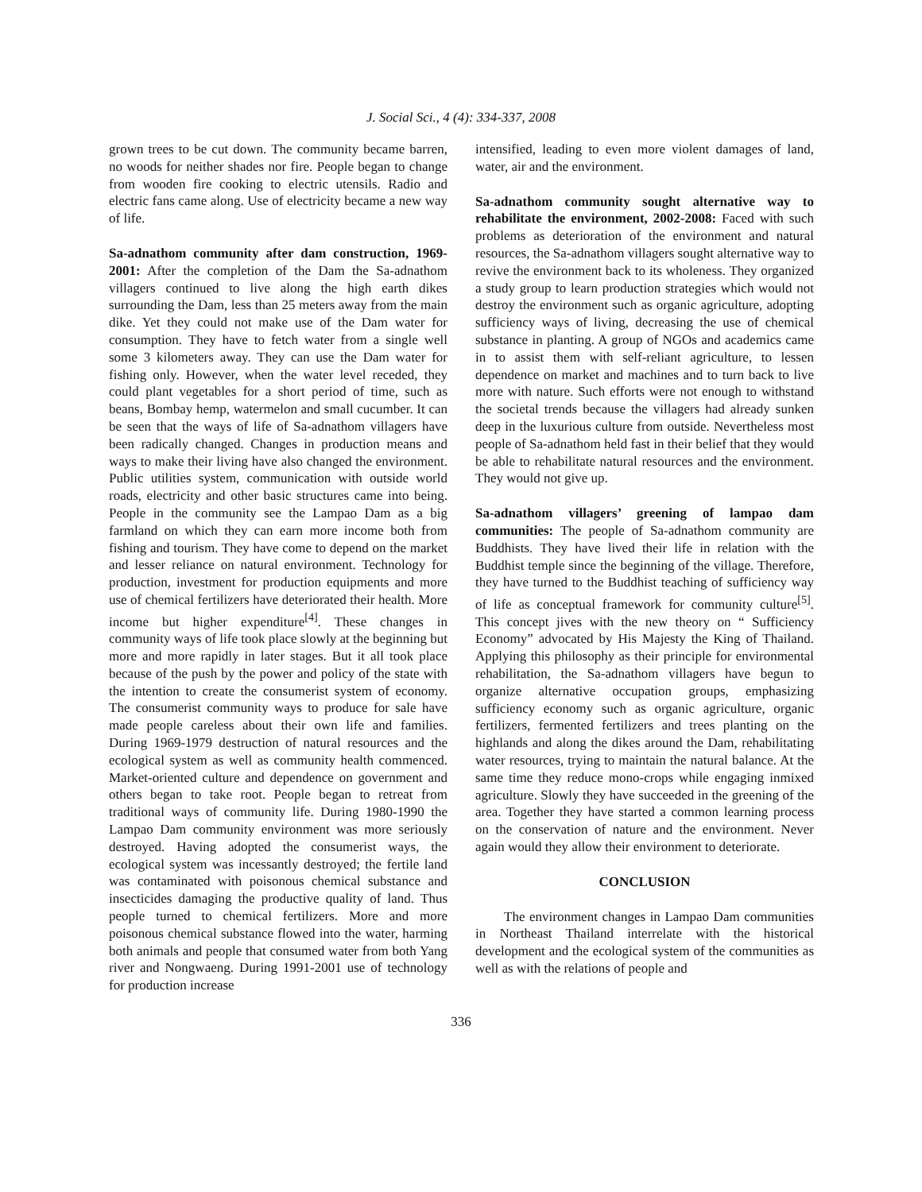J. Social Sci., 4 (4): 334-337, 2008
grown trees to be cut down. The community became barren, no woods for neither shades nor fire. People began to change from wooden fire cooking to electric utensils. Radio and electric fans came along. Use of electricity became a new way of life.
Sa-adnathom community after dam construction, 1969-2001: After the completion of the Dam the Sa-adnathom villagers continued to live along the high earth dikes surrounding the Dam, less than 25 meters away from the main dike. Yet they could not make use of the Dam water for consumption. They have to fetch water from a single well some 3 kilometers away. They can use the Dam water for fishing only. However, when the water level receded, they could plant vegetables for a short period of time, such as beans, Bombay hemp, watermelon and small cucumber. It can be seen that the ways of life of Sa-adnathom villagers have been radically changed. Changes in production means and ways to make their living have also changed the environment. Public utilities system, communication with outside world roads, electricity and other basic structures came into being. People in the community see the Lampao Dam as a big farmland on which they can earn more income both from fishing and tourism. They have come to depend on the market and lesser reliance on natural environment. Technology for production, investment for production equipments and more use of chemical fertilizers have deteriorated their health. More income but higher expenditure<sup>[4]</sup>. These changes in community ways of life took place slowly at the beginning but more and more rapidly in later stages. But it all took place because of the push by the power and policy of the state with the intention to create the consumerist system of economy. The consumerist community ways to produce for sale have made people careless about their own life and families. During 1969-1979 destruction of natural resources and the ecological system as well as community health commenced. Market-oriented culture and dependence on government and others began to take root. People began to retreat from traditional ways of community life. During 1980-1990 the Lampao Dam community environment was more seriously destroyed. Having adopted the consumerist ways, the ecological system was incessantly destroyed; the fertile land was contaminated with poisonous chemical substance and insecticides damaging the productive quality of land. Thus people turned to chemical fertilizers. More and more poisonous chemical substance flowed into the water, harming both animals and people that consumed water from both Yang river and Nongwaeng. During 1991-2001 use of technology for production increase
intensified, leading to even more violent damages of land, water, air and the environment.
Sa-adnathom community sought alternative way to rehabilitate the environment, 2002-2008: Faced with such problems as deterioration of the environment and natural resources, the Sa-adnathom villagers sought alternative way to revive the environment back to its wholeness. They organized a study group to learn production strategies which would not destroy the environment such as organic agriculture, adopting sufficiency ways of living, decreasing the use of chemical substance in planting. A group of NGOs and academics came in to assist them with self-reliant agriculture, to lessen dependence on market and machines and to turn back to live more with nature. Such efforts were not enough to withstand the societal trends because the villagers had already sunken deep in the luxurious culture from outside. Nevertheless most people of Sa-adnathom held fast in their belief that they would be able to rehabilitate natural resources and the environment. They would not give up.
Sa-adnathom villagers’ greening of lampao dam communities: The people of Sa-adnathom community are Buddhists. They have lived their life in relation with the Buddhist temple since the beginning of the village. Therefore, they have turned to the Buddhist teaching of sufficiency way of life as conceptual framework for community culture<sup>[5]</sup>. This concept jives with the new theory on “ Sufficiency Economy” advocated by His Majesty the King of Thailand. Applying this philosophy as their principle for environmental rehabilitation, the Sa-adnathom villagers have begun to organize alternative occupation groups, emphasizing sufficiency economy such as organic agriculture, organic fertilizers, fermented fertilizers and trees planting on the highlands and along the dikes around the Dam, rehabilitating water resources, trying to maintain the natural balance. At the same time they reduce mono-crops while engaging inmixed agriculture. Slowly they have succeeded in the greening of the area. Together they have started a common learning process on the conservation of nature and the environment. Never again would they allow their environment to deteriorate.
CONCLUSION
The environment changes in Lampao Dam communities in Northeast Thailand interrelate with the historical development and the ecological system of the communities as well as with the relations of people and
336